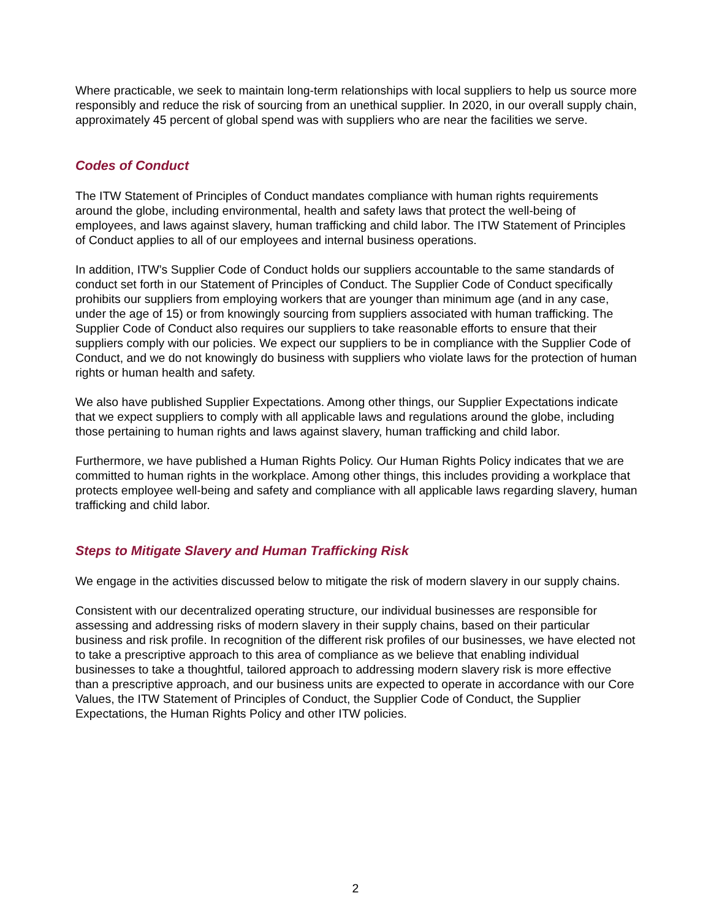Where practicable, we seek to maintain long-term relationships with local suppliers to help us source more responsibly and reduce the risk of sourcing from an unethical supplier. In 2020, in our overall supply chain, approximately 45 percent of global spend was with suppliers who are near the facilities we serve.
Codes of Conduct
The ITW Statement of Principles of Conduct mandates compliance with human rights requirements around the globe, including environmental, health and safety laws that protect the well-being of employees, and laws against slavery, human trafficking and child labor. The ITW Statement of Principles of Conduct applies to all of our employees and internal business operations.
In addition, ITW’s Supplier Code of Conduct holds our suppliers accountable to the same standards of conduct set forth in our Statement of Principles of Conduct. The Supplier Code of Conduct specifically prohibits our suppliers from employing workers that are younger than minimum age (and in any case, under the age of 15) or from knowingly sourcing from suppliers associated with human trafficking. The Supplier Code of Conduct also requires our suppliers to take reasonable efforts to ensure that their suppliers comply with our policies. We expect our suppliers to be in compliance with the Supplier Code of Conduct, and we do not knowingly do business with suppliers who violate laws for the protection of human rights or human health and safety.
We also have published Supplier Expectations. Among other things, our Supplier Expectations indicate that we expect suppliers to comply with all applicable laws and regulations around the globe, including those pertaining to human rights and laws against slavery, human trafficking and child labor.
Furthermore, we have published a Human Rights Policy. Our Human Rights Policy indicates that we are committed to human rights in the workplace. Among other things, this includes providing a workplace that protects employee well-being and safety and compliance with all applicable laws regarding slavery, human trafficking and child labor.
Steps to Mitigate Slavery and Human Trafficking Risk
We engage in the activities discussed below to mitigate the risk of modern slavery in our supply chains.
Consistent with our decentralized operating structure, our individual businesses are responsible for assessing and addressing risks of modern slavery in their supply chains, based on their particular business and risk profile. In recognition of the different risk profiles of our businesses, we have elected not to take a prescriptive approach to this area of compliance as we believe that enabling individual businesses to take a thoughtful, tailored approach to addressing modern slavery risk is more effective than a prescriptive approach, and our business units are expected to operate in accordance with our Core Values, the ITW Statement of Principles of Conduct, the Supplier Code of Conduct, the Supplier Expectations, the Human Rights Policy and other ITW policies.
2